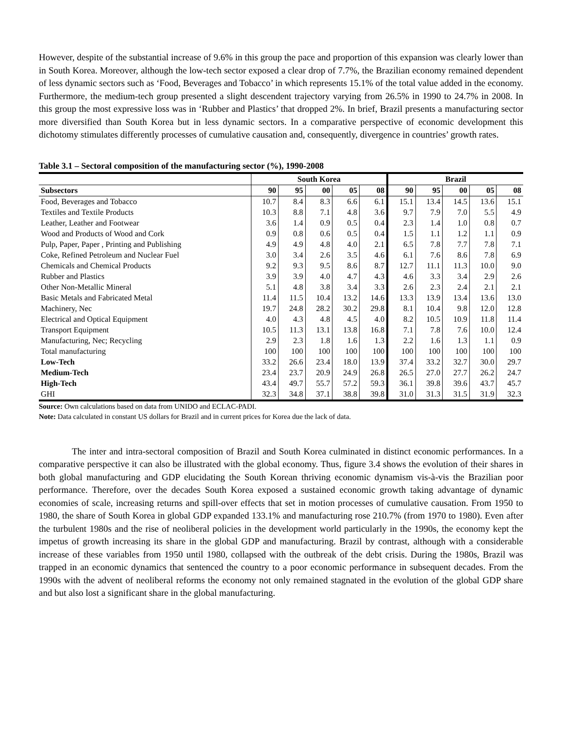However, despite of the substantial increase of 9.6% in this group the pace and proportion of this expansion was clearly lower than in South Korea. Moreover, although the low-tech sector exposed a clear drop of 7.7%, the Brazilian economy remained dependent of less dynamic sectors such as ‘Food, Beverages and Tobacco’ in which represents 15.1% of the total value added in the economy. Furthermore, the medium-tech group presented a slight descendent trajectory varying from 26.5% in 1990 to 24.7% in 2008. In this group the most expressive loss was in ‘Rubber and Plastics’ that dropped 2%. In brief, Brazil presents a manufacturing sector more diversified than South Korea but in less dynamic sectors. In a comparative perspective of economic development this dichotomy stimulates differently processes of cumulative causation and, consequently, divergence in countries’ growth rates.
Table 3.1 – Sectoral composition of the manufacturing sector (%), 1990-2008
| | South Korea | | | | | Brazil | | | | |
| --- | --- | --- | --- | --- | --- | --- | --- | --- | --- | --- |
| Subsectors | 90 | 95 | 00 | 05 | 08 | 90 | 95 | 00 | 05 | 08 |
| Food, Beverages and Tobacco | 10.7 | 8.4 | 8.3 | 6.6 | 6.1 | 15.1 | 13.4 | 14.5 | 13.6 | 15.1 |
| Textiles and Textile Products | 10.3 | 8.8 | 7.1 | 4.8 | 3.6 | 9.7 | 7.9 | 7.0 | 5.5 | 4.9 |
| Leather, Leather and Footwear | 3.6 | 1.4 | 0.9 | 0.5 | 0.4 | 2.3 | 1.4 | 1.0 | 0.8 | 0.7 |
| Wood and Products of Wood and Cork | 0.9 | 0.8 | 0.6 | 0.5 | 0.4 | 1.5 | 1.1 | 1.2 | 1.1 | 0.9 |
| Pulp, Paper, Paper , Printing and Publishing | 4.9 | 4.9 | 4.8 | 4.0 | 2.1 | 6.5 | 7.8 | 7.7 | 7.8 | 7.1 |
| Coke, Refined Petroleum and Nuclear Fuel | 3.0 | 3.4 | 2.6 | 3.5 | 4.6 | 6.1 | 7.6 | 8.6 | 7.8 | 6.9 |
| Chemicals and Chemical Products | 9.2 | 9.3 | 9.5 | 8.6 | 8.7 | 12.7 | 11.1 | 11.3 | 10.0 | 9.0 |
| Rubber and Plastics | 3.9 | 3.9 | 4.0 | 4.7 | 4.3 | 4.6 | 3.3 | 3.4 | 2.9 | 2.6 |
| Other Non-Metallic Mineral | 5.1 | 4.8 | 3.8 | 3.4 | 3.3 | 2.6 | 2.3 | 2.4 | 2.1 | 2.1 |
| Basic Metals and Fabricated Metal | 11.4 | 11.5 | 10.4 | 13.2 | 14.6 | 13.3 | 13.9 | 13.4 | 13.6 | 13.0 |
| Machinery, Nec | 19.7 | 24.8 | 28.2 | 30.2 | 29.8 | 8.1 | 10.4 | 9.8 | 12.0 | 12.8 |
| Electrical and Optical Equipment | 4.0 | 4.3 | 4.8 | 4.5 | 4.0 | 8.2 | 10.5 | 10.9 | 11.8 | 11.4 |
| Transport Equipment | 10.5 | 11.3 | 13.1 | 13.8 | 16.8 | 7.1 | 7.8 | 7.6 | 10.0 | 12.4 |
| Manufacturing, Nec; Recycling | 2.9 | 2.3 | 1.8 | 1.6 | 1.3 | 2.2 | 1.6 | 1.3 | 1.1 | 0.9 |
| Total manufacturing | 100 | 100 | 100 | 100 | 100 | 100 | 100 | 100 | 100 | 100 |
| Low-Tech | 33.2 | 26.6 | 23.4 | 18.0 | 13.9 | 37.4 | 33.2 | 32.7 | 30.0 | 29.7 |
| Medium-Tech | 23.4 | 23.7 | 20.9 | 24.9 | 26.8 | 26.5 | 27.0 | 27.7 | 26.2 | 24.7 |
| High-Tech | 43.4 | 49.7 | 55.7 | 57.2 | 59.3 | 36.1 | 39.8 | 39.6 | 43.7 | 45.7 |
| GHI | 32.3 | 34.8 | 37.1 | 38.8 | 39.8 | 31.0 | 31.3 | 31.5 | 31.9 | 32.3 |
Source: Own calculations based on data from UNIDO and ECLAC-PADI.
Note: Data calculated in constant US dollars for Brazil and in current prices for Korea due the lack of data.
The inter and intra-sectoral composition of Brazil and South Korea culminated in distinct economic performances. In a comparative perspective it can also be illustrated with the global economy. Thus, figure 3.4 shows the evolution of their shares in both global manufacturing and GDP elucidating the South Korean thriving economic dynamism vis-à-vis the Brazilian poor performance. Therefore, over the decades South Korea exposed a sustained economic growth taking advantage of dynamic economies of scale, increasing returns and spill-over effects that set in motion processes of cumulative causation. From 1950 to 1980, the share of South Korea in global GDP expanded 133.1% and manufacturing rose 210.7% (from 1970 to 1980). Even after the turbulent 1980s and the rise of neoliberal policies in the development world particularly in the 1990s, the economy kept the impetus of growth increasing its share in the global GDP and manufacturing. Brazil by contrast, although with a considerable increase of these variables from 1950 until 1980, collapsed with the outbreak of the debt crisis. During the 1980s, Brazil was trapped in an economic dynamics that sentenced the country to a poor economic performance in subsequent decades. From the 1990s with the advent of neoliberal reforms the economy not only remained stagnated in the evolution of the global GDP share and but also lost a significant share in the global manufacturing.